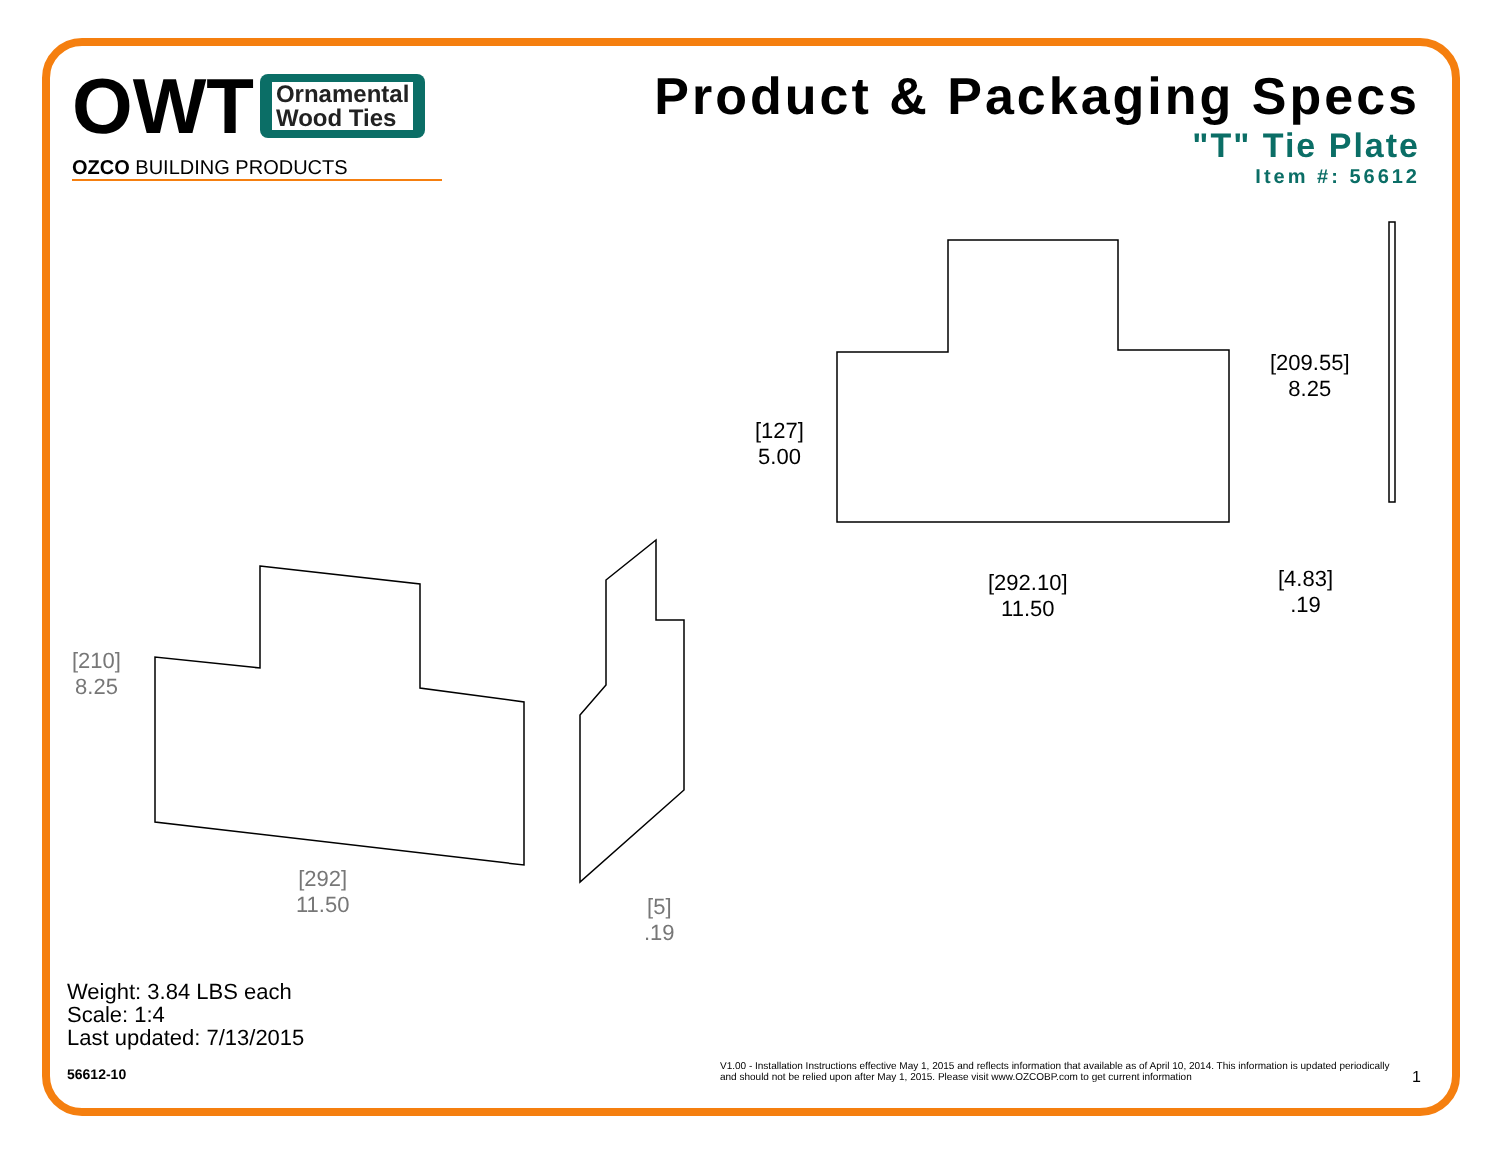OWT
Ornamental
Wood Ties
OZCO BUILDING PRODUCTS
Product & Packaging Specs
"T" Tie Plate
Item #: 56612
[209.55]
8.25
[127]
5.00
[292.10]
11.50
[4.83]
.19
[210]
8.25
[292]
11.50
[5]
.19
Weight: 3.84 LBS each
Scale: 1:4
Last updated: 7/13/2015
56612-10
V1.00 - Installation Instructions effective May 1, 2015 and reflects information that available as of April 10, 2014. This information is updated periodically and should not be relied upon after May 1, 2015. Please visit www.OZCOBP.com to get current information
1